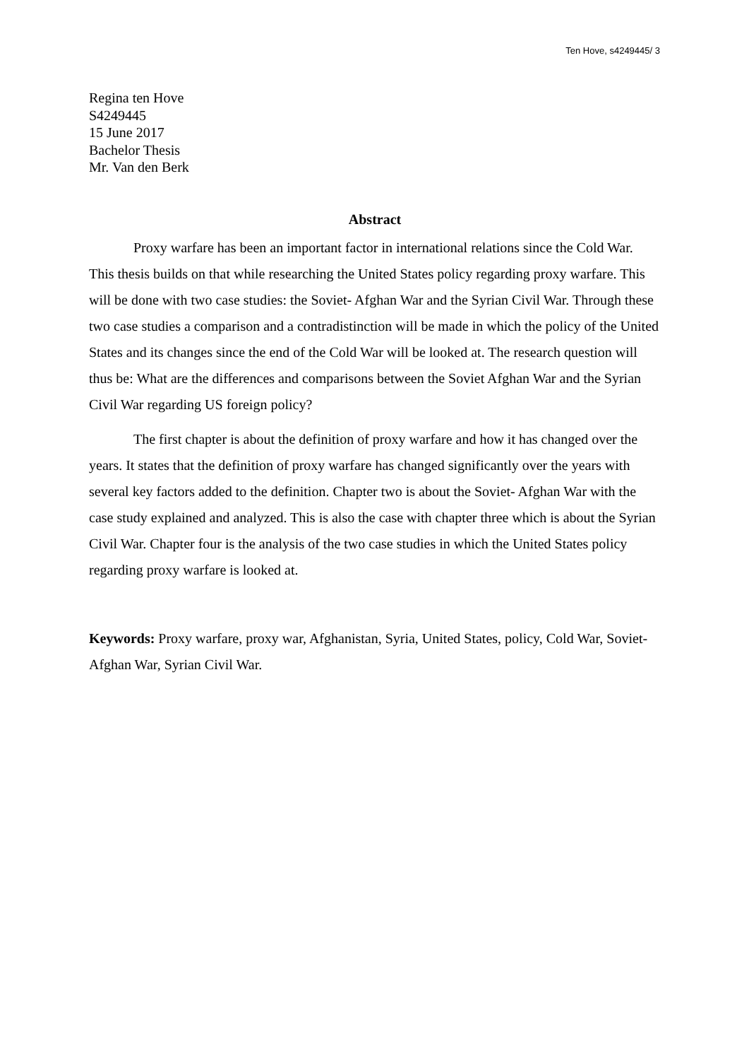Ten Hove, s4249445/ 3
Regina ten Hove
S4249445
15 June 2017
Bachelor Thesis
Mr. Van den Berk
Abstract
Proxy warfare has been an important factor in international relations since the Cold War. This thesis builds on that while researching the United States policy regarding proxy warfare. This will be done with two case studies: the Soviet- Afghan War and the Syrian Civil War. Through these two case studies a comparison and a contradistinction will be made in which the policy of the United States and its changes since the end of the Cold War will be looked at. The research question will thus be: What are the differences and comparisons between the Soviet Afghan War and the Syrian Civil War regarding US foreign policy?
The first chapter is about the definition of proxy warfare and how it has changed over the years. It states that the definition of proxy warfare has changed significantly over the years with several key factors added to the definition. Chapter two is about the Soviet- Afghan War with the case study explained and analyzed. This is also the case with chapter three which is about the Syrian Civil War. Chapter four is the analysis of the two case studies in which the United States policy regarding proxy warfare is looked at.
Keywords: Proxy warfare, proxy war, Afghanistan, Syria, United States, policy, Cold War, Soviet- Afghan War, Syrian Civil War.